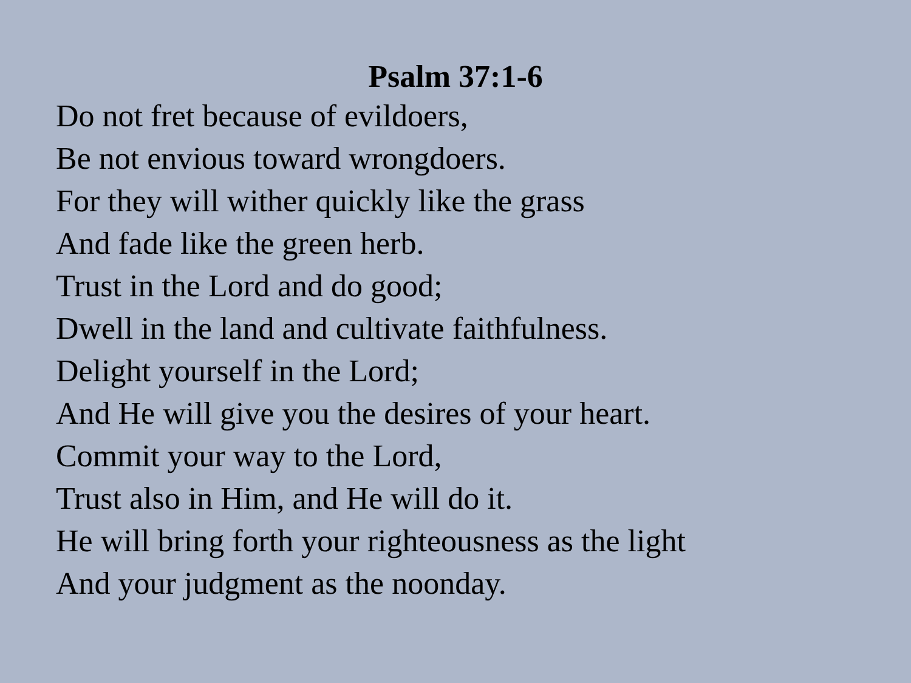Psalm 37:1-6
Do not fret because of evildoers,
Be not envious toward wrongdoers.
For they will wither quickly like the grass
And fade like the green herb.
Trust in the Lord and do good;
Dwell in the land and cultivate faithfulness.
Delight yourself in the Lord;
And He will give you the desires of your heart.
Commit your way to the Lord,
Trust also in Him, and He will do it.
He will bring forth your righteousness as the light
And your judgment as the noonday.